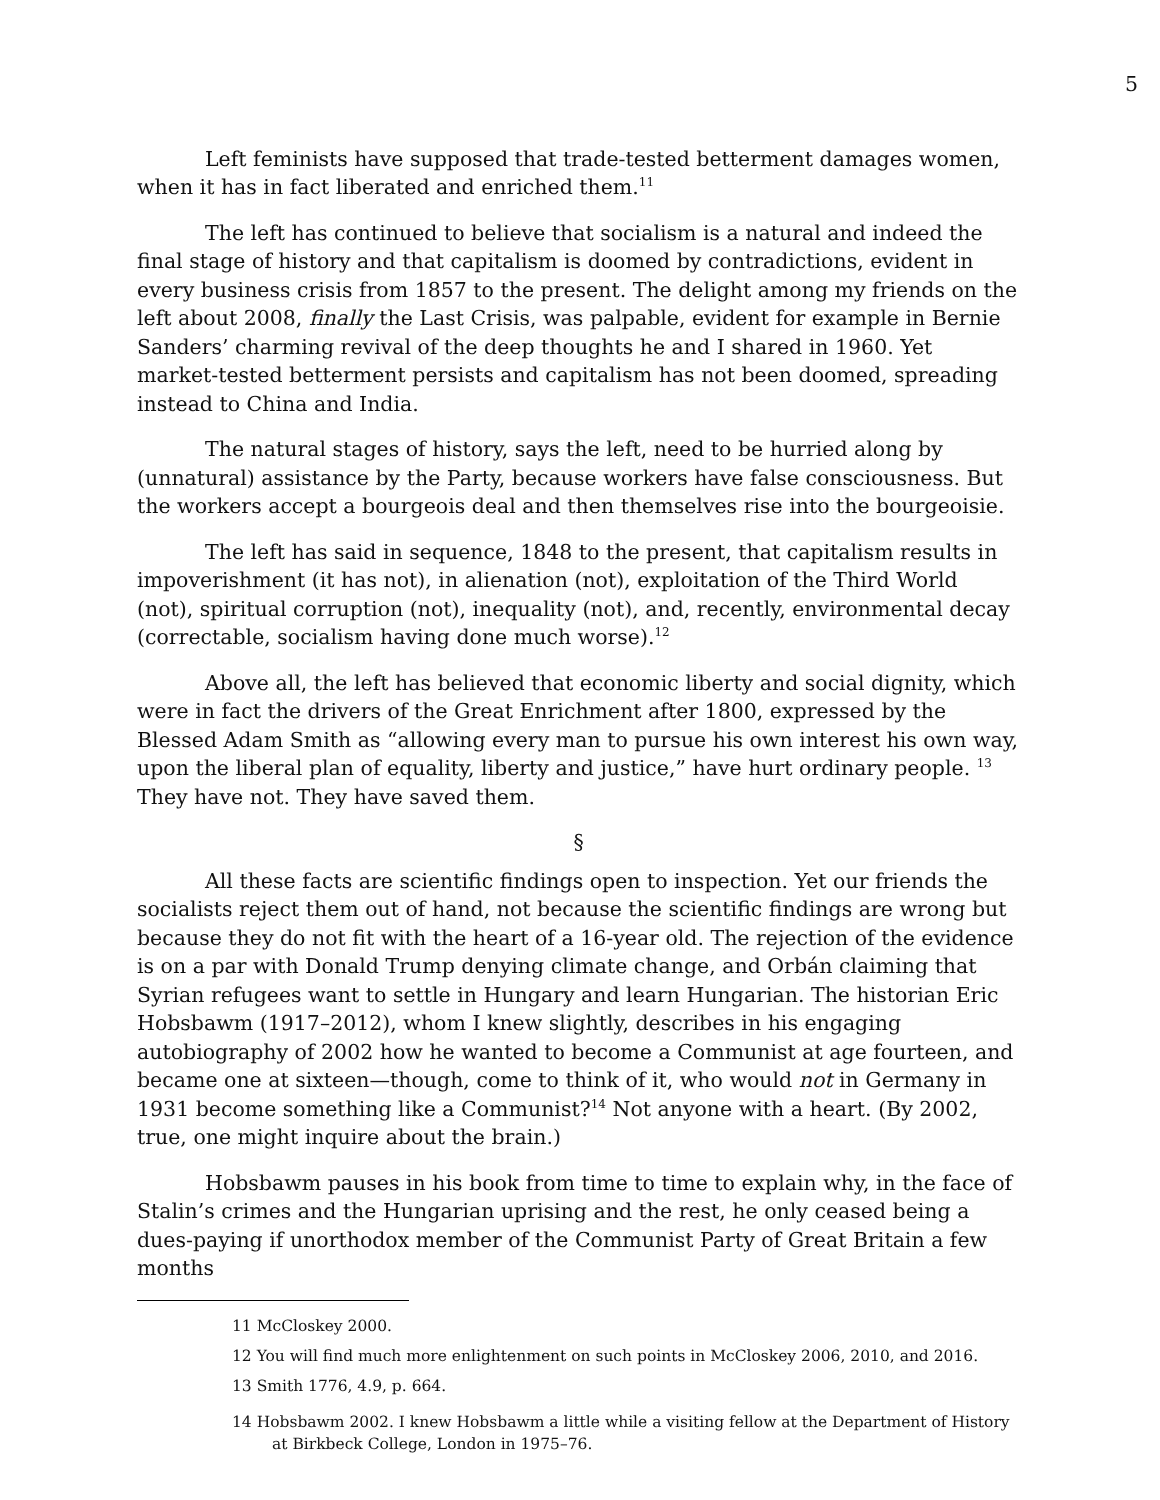5
Left feminists have supposed that trade-tested betterment damages women, when it has in fact liberated and enriched them.<sup>11</sup>
The left has continued to believe that socialism is a natural and indeed the final stage of history and that capitalism is doomed by contradictions, evident in every business crisis from 1857 to the present. The delight among my friends on the left about 2008, finally the Last Crisis, was palpable, evident for example in Bernie Sanders’ charming revival of the deep thoughts he and I shared in 1960. Yet market-tested betterment persists and capitalism has not been doomed, spreading instead to China and India.
The natural stages of history, says the left, need to be hurried along by (unnatural) assistance by the Party, because workers have false consciousness. But the workers accept a bourgeois deal and then themselves rise into the bourgeoisie.
The left has said in sequence, 1848 to the present, that capitalism results in impoverishment (it has not), in alienation (not), exploitation of the Third World (not), spiritual corruption (not), inequality (not), and, recently, environmental decay (correctable, socialism having done much worse).<sup>12</sup>
Above all, the left has believed that economic liberty and social dignity, which were in fact the drivers of the Great Enrichment after 1800, expressed by the Blessed Adam Smith as “allowing every man to pursue his own interest his own way, upon the liberal plan of equality, liberty and justice,” have hurt ordinary people. <sup>13</sup> They have not. They have saved them.
§
All these facts are scientific findings open to inspection. Yet our friends the socialists reject them out of hand, not because the scientific findings are wrong but because they do not fit with the heart of a 16-year old. The rejection of the evidence is on a par with Donald Trump denying climate change, and Orbán claiming that Syrian refugees want to settle in Hungary and learn Hungarian. The historian Eric Hobsbawm (1917–2012), whom I knew slightly, describes in his engaging autobiography of 2002 how he wanted to become a Communist at age fourteen, and became one at sixteen—though, come to think of it, who would not in Germany in 1931 become something like a Communist?<sup>14</sup> Not anyone with a heart. (By 2002, true, one might inquire about the brain.)
Hobsbawm pauses in his book from time to time to explain why, in the face of Stalin’s crimes and the Hungarian uprising and the rest, he only ceased being a dues-paying if unorthodox member of the Communist Party of Great Britain a few months
11 McCloskey 2000.
12 You will find much more enlightenment on such points in McCloskey 2006, 2010, and 2016.
13 Smith 1776, 4.9, p. 664.
14 Hobsbawm 2002. I knew Hobsbawm a little while a visiting fellow at the Department of History at Birkbeck College, London in 1975–76.